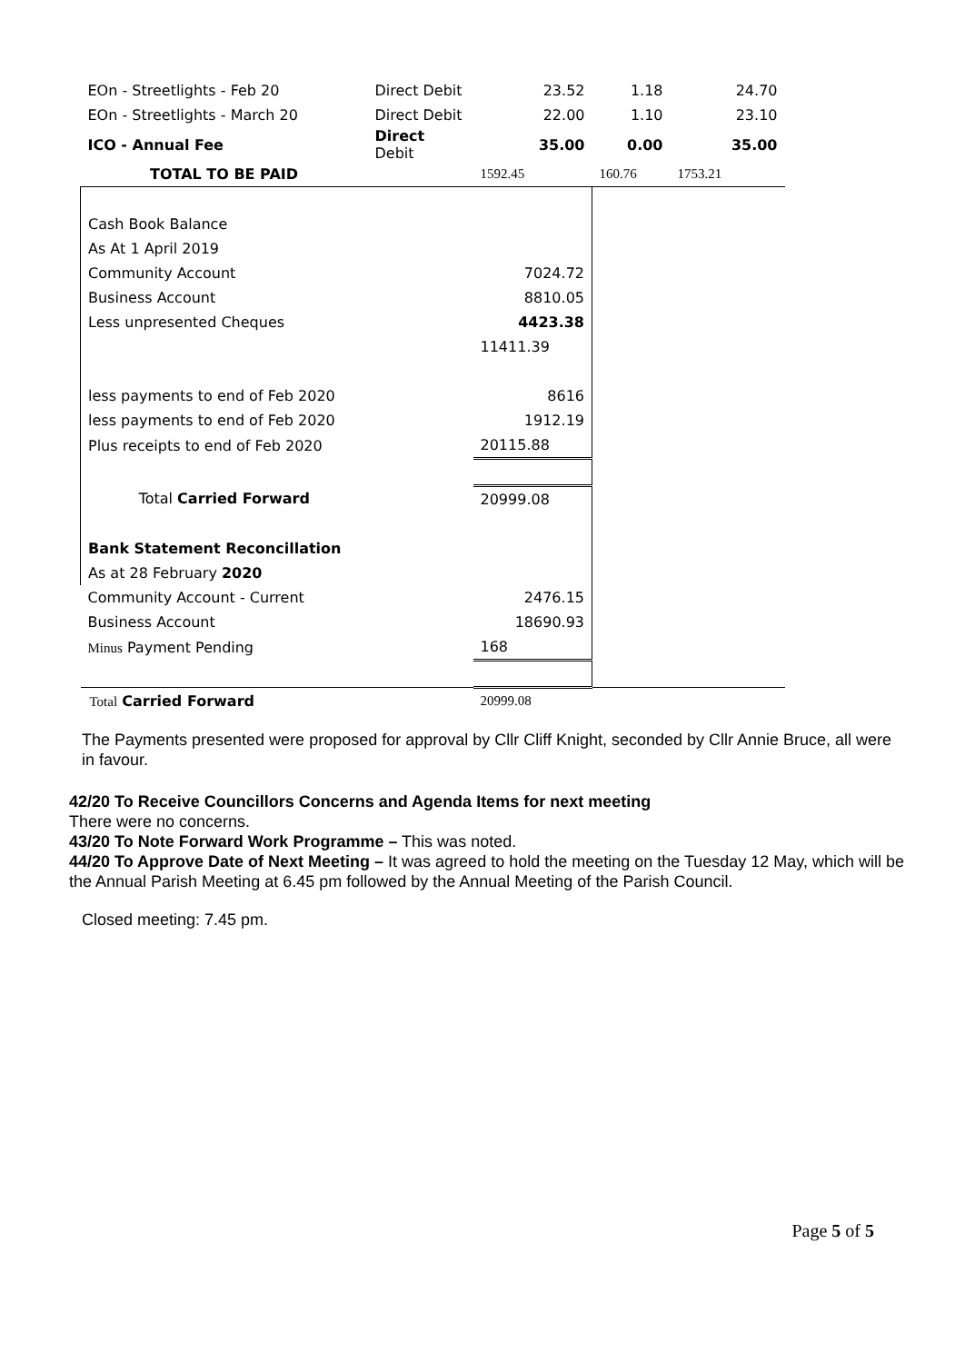| EOn - Streetlights - Feb 20 | Direct Debit | 23.52 | 1.18 | 24.70 |
| EOn - Streetlights - March 20 | Direct Debit | 22.00 | 1.10 | 23.10 |
| ICO - Annual Fee | Direct Debit | 35.00 | 0.00 | 35.00 |
| TOTAL TO BE PAID | | 1592.45 | 160.76 | 1753.21 |
| Cash Book Balance | | | | |
| As At 1 April 2019 | | | | |
| Community Account | | 7024.72 | | |
| Business Account | | 8810.05 | | |
| Less unpresented Cheques | | 4423.38 | | |
| | | 11411.39 | | |
| less payments to end of Feb 2020 | | 8616 | | |
| less payments to end of Feb 2020 | | 1912.19 | | |
| Plus receipts to end of Feb 2020 | | 20115.88 | | |
| Total Carried Forward | | 20999.08 | | |
| Bank Statement Reconcillation | | | | |
| As at 28 February 2020 | | | | |
| Community Account - Current | | 2476.15 | | |
| Business Account | | 18690.93 | | |
| Minus Payment Pending | | 168 | | |
| Total Carried Forward | | 20999.08 | | |
The Payments presented were proposed for approval by Cllr Cliff Knight, seconded by Cllr Annie Bruce, all were in favour.
42/20 To Receive Councillors Concerns and Agenda Items for next meeting
There were no concerns.
43/20 To Note Forward Work Programme – This was noted.
44/20 To Approve Date of Next Meeting – It was agreed to hold the meeting on the Tuesday 12 May, which will be the Annual Parish Meeting at 6.45 pm followed by the Annual Meeting of the Parish Council.
Closed meeting: 7.45 pm.
Page 5 of 5